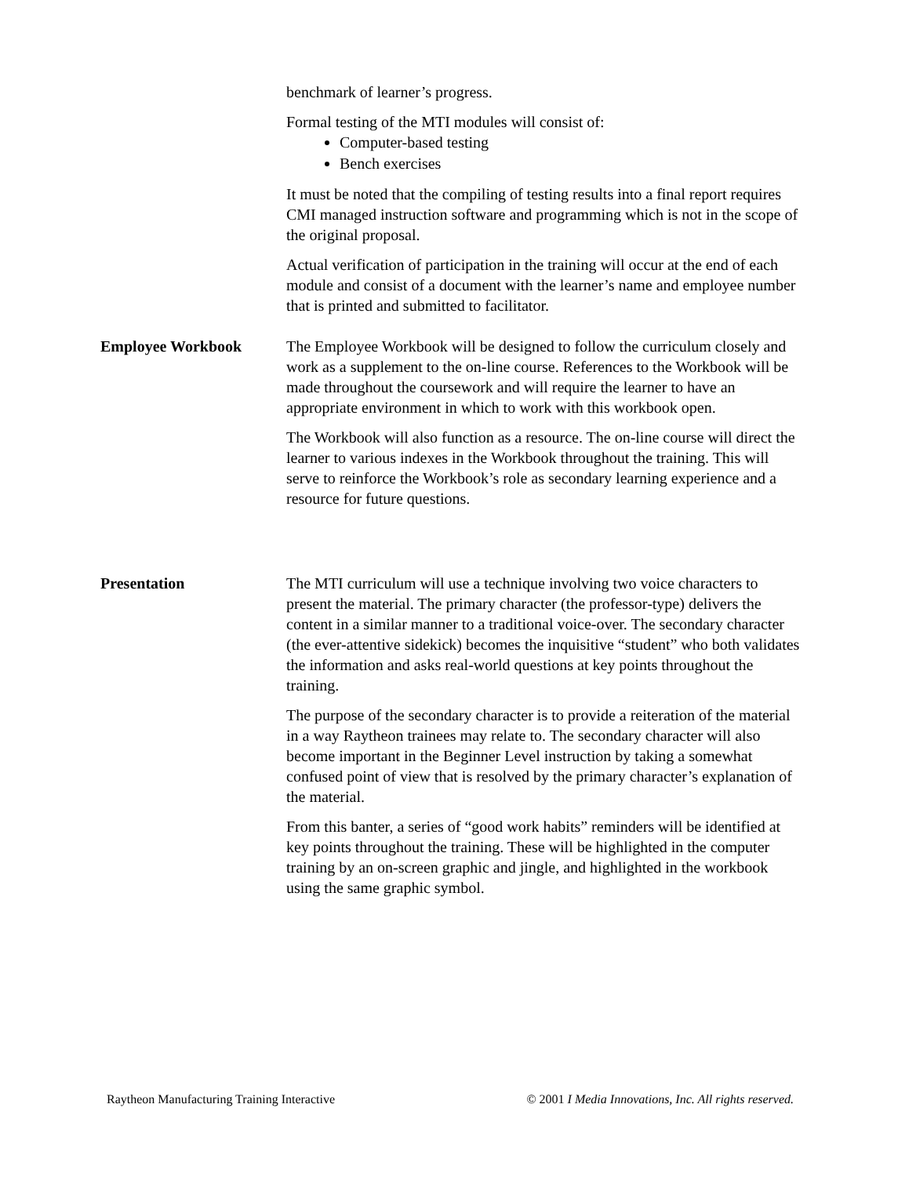benchmark of learner’s progress.
Formal testing of the MTI modules will consist of:
Computer-based testing
Bench exercises
It must be noted that the compiling of testing results into a final report requires CMI managed instruction software and programming which is not in the scope of the original proposal.
Actual verification of participation in the training will occur at the end of each module and consist of a document with the learner’s name and employee number that is printed and submitted to facilitator.
Employee Workbook The Employee Workbook will be designed to follow the curriculum closely and work as a supplement to the on-line course. References to the Workbook will be made throughout the coursework and will require the learner to have an appropriate environment in which to work with this workbook open.
The Workbook will also function as a resource. The on-line course will direct the learner to various indexes in the Workbook throughout the training. This will serve to reinforce the Workbook’s role as secondary learning experience and a resource for future questions.
Presentation The MTI curriculum will use a technique involving two voice characters to present the material. The primary character (the professor-type) delivers the content in a similar manner to a traditional voice-over. The secondary character (the ever-attentive sidekick) becomes the inquisitive “student” who both validates the information and asks real-world questions at key points throughout the training.
The purpose of the secondary character is to provide a reiteration of the material in a way Raytheon trainees may relate to. The secondary character will also become important in the Beginner Level instruction by taking a somewhat confused point of view that is resolved by the primary character’s explanation of the material.
From this banter, a series of “good work habits” reminders will be identified at key points throughout the training. These will be highlighted in the computer training by an on-screen graphic and jingle, and highlighted in the workbook using the same graphic symbol.
Raytheon Manufacturing Training Interactive © 2001 I Media Innovations, Inc. All rights reserved.